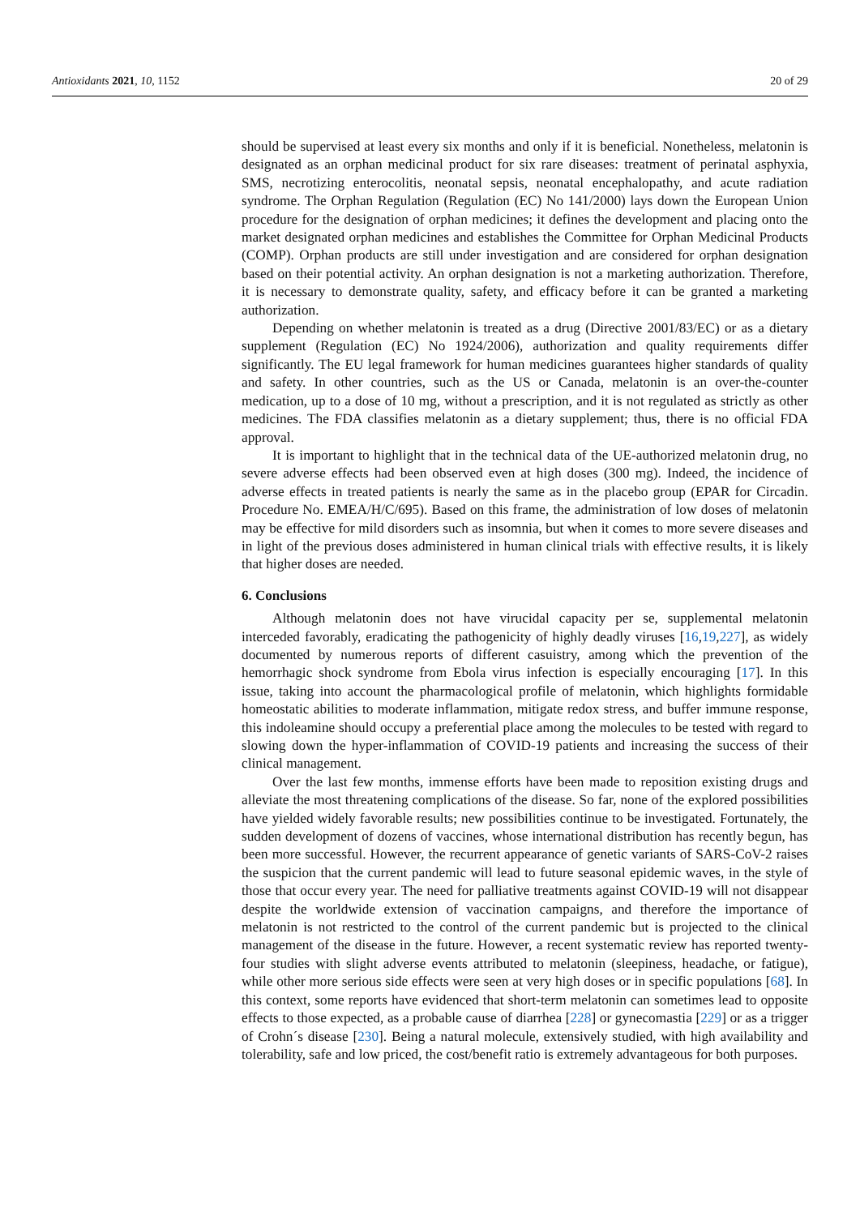Antioxidants 2021, 10, 1152 20 of 29
should be supervised at least every six months and only if it is beneficial. Nonetheless, melatonin is designated as an orphan medicinal product for six rare diseases: treatment of perinatal asphyxia, SMS, necrotizing enterocolitis, neonatal sepsis, neonatal encephalopathy, and acute radiation syndrome. The Orphan Regulation (Regulation (EC) No 141/2000) lays down the European Union procedure for the designation of orphan medicines; it defines the development and placing onto the market designated orphan medicines and establishes the Committee for Orphan Medicinal Products (COMP). Orphan products are still under investigation and are considered for orphan designation based on their potential activity. An orphan designation is not a marketing authorization. Therefore, it is necessary to demonstrate quality, safety, and efficacy before it can be granted a marketing authorization.
Depending on whether melatonin is treated as a drug (Directive 2001/83/EC) or as a dietary supplement (Regulation (EC) No 1924/2006), authorization and quality requirements differ significantly. The EU legal framework for human medicines guarantees higher standards of quality and safety. In other countries, such as the US or Canada, melatonin is an over-the-counter medication, up to a dose of 10 mg, without a prescription, and it is not regulated as strictly as other medicines. The FDA classifies melatonin as a dietary supplement; thus, there is no official FDA approval.
It is important to highlight that in the technical data of the UE-authorized melatonin drug, no severe adverse effects had been observed even at high doses (300 mg). Indeed, the incidence of adverse effects in treated patients is nearly the same as in the placebo group (EPAR for Circadin. Procedure No. EMEA/H/C/695). Based on this frame, the administration of low doses of melatonin may be effective for mild disorders such as insomnia, but when it comes to more severe diseases and in light of the previous doses administered in human clinical trials with effective results, it is likely that higher doses are needed.
6. Conclusions
Although melatonin does not have virucidal capacity per se, supplemental melatonin interceded favorably, eradicating the pathogenicity of highly deadly viruses [16,19,227], as widely documented by numerous reports of different casuistry, among which the prevention of the hemorrhagic shock syndrome from Ebola virus infection is especially encouraging [17]. In this issue, taking into account the pharmacological profile of melatonin, which highlights formidable homeostatic abilities to moderate inflammation, mitigate redox stress, and buffer immune response, this indoleamine should occupy a preferential place among the molecules to be tested with regard to slowing down the hyper-inflammation of COVID-19 patients and increasing the success of their clinical management.
Over the last few months, immense efforts have been made to reposition existing drugs and alleviate the most threatening complications of the disease. So far, none of the explored possibilities have yielded widely favorable results; new possibilities continue to be investigated. Fortunately, the sudden development of dozens of vaccines, whose international distribution has recently begun, has been more successful. However, the recurrent appearance of genetic variants of SARS-CoV-2 raises the suspicion that the current pandemic will lead to future seasonal epidemic waves, in the style of those that occur every year. The need for palliative treatments against COVID-19 will not disappear despite the worldwide extension of vaccination campaigns, and therefore the importance of melatonin is not restricted to the control of the current pandemic but is projected to the clinical management of the disease in the future. However, a recent systematic review has reported twenty-four studies with slight adverse events attributed to melatonin (sleepiness, headache, or fatigue), while other more serious side effects were seen at very high doses or in specific populations [68]. In this context, some reports have evidenced that short-term melatonin can sometimes lead to opposite effects to those expected, as a probable cause of diarrhea [228] or gynecomastia [229] or as a trigger of Crohn´s disease [230]. Being a natural molecule, extensively studied, with high availability and tolerability, safe and low priced, the cost/benefit ratio is extremely advantageous for both purposes.